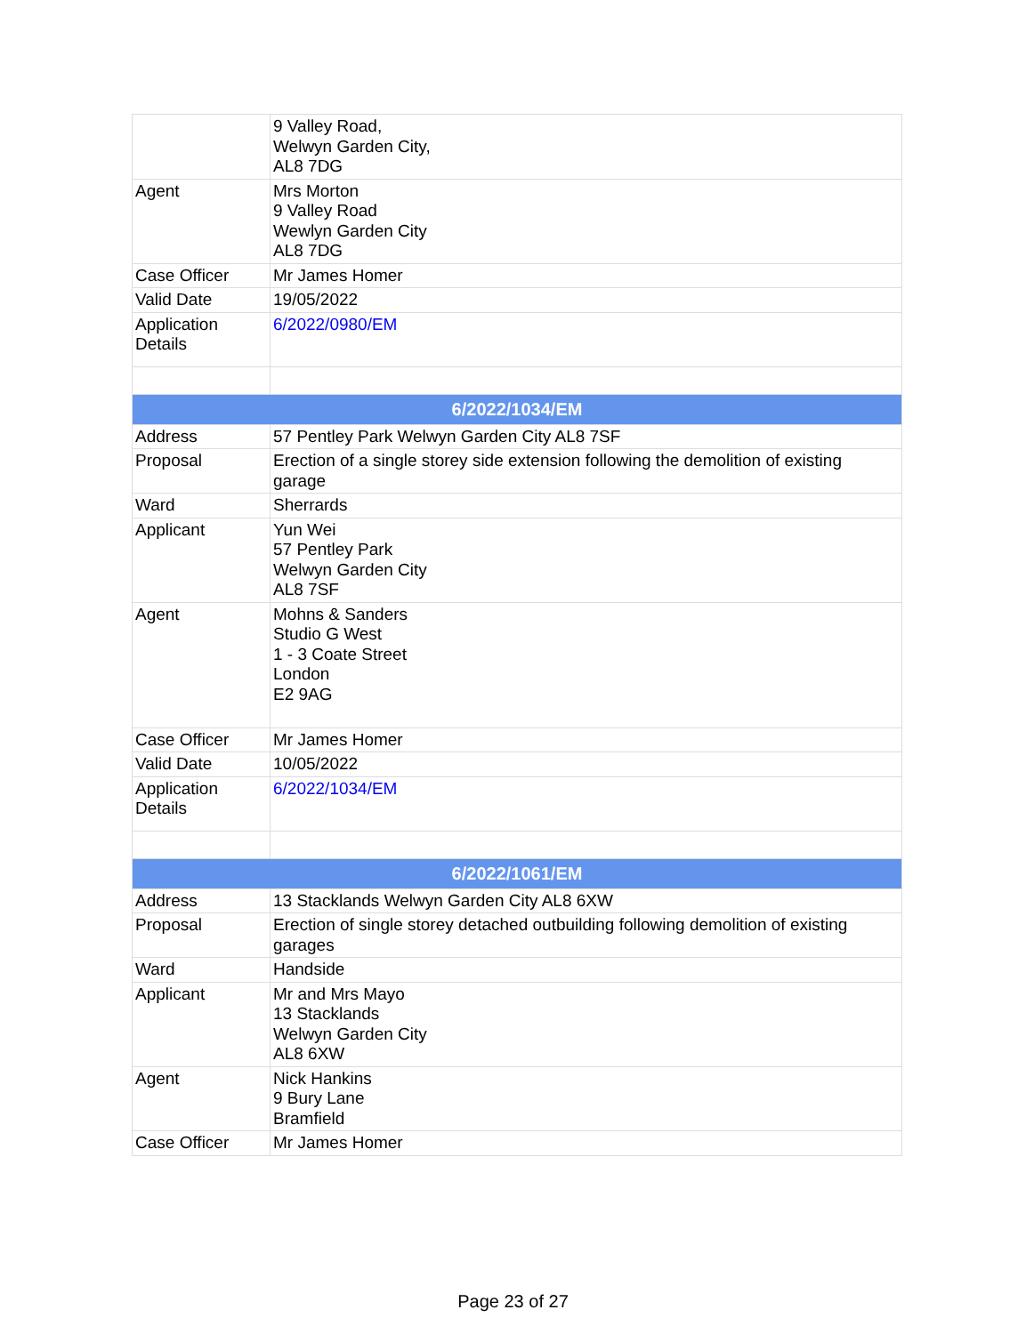| | 9 Valley Road, Welwyn Garden City, AL8 7DG |
| Agent | Mrs Morton 9 Valley Road Wewlyn Garden City AL8 7DG |
| Case Officer | Mr James Homer |
| Valid Date | 19/05/2022 |
| Application Details | 6/2022/0980/EM |
| 6/2022/1034/EM | |
| Address | 57 Pentley Park Welwyn Garden City AL8 7SF |
| Proposal | Erection of a single storey side extension following the demolition of existing garage |
| Ward | Sherrards |
| Applicant | Yun Wei 57 Pentley Park Welwyn Garden City AL8 7SF |
| Agent | Mohns & Sanders Studio G West 1 - 3 Coate Street London E2 9AG |
| Case Officer | Mr James Homer |
| Valid Date | 10/05/2022 |
| Application Details | 6/2022/1034/EM |
| 6/2022/1061/EM | |
| Address | 13 Stacklands Welwyn Garden City AL8 6XW |
| Proposal | Erection of single storey detached outbuilding following demolition of existing garages |
| Ward | Handside |
| Applicant | Mr and Mrs Mayo 13 Stacklands Welwyn Garden City AL8 6XW |
| Agent | Nick Hankins 9 Bury Lane Bramfield |
| Case Officer | Mr James Homer |
Page 23 of 27